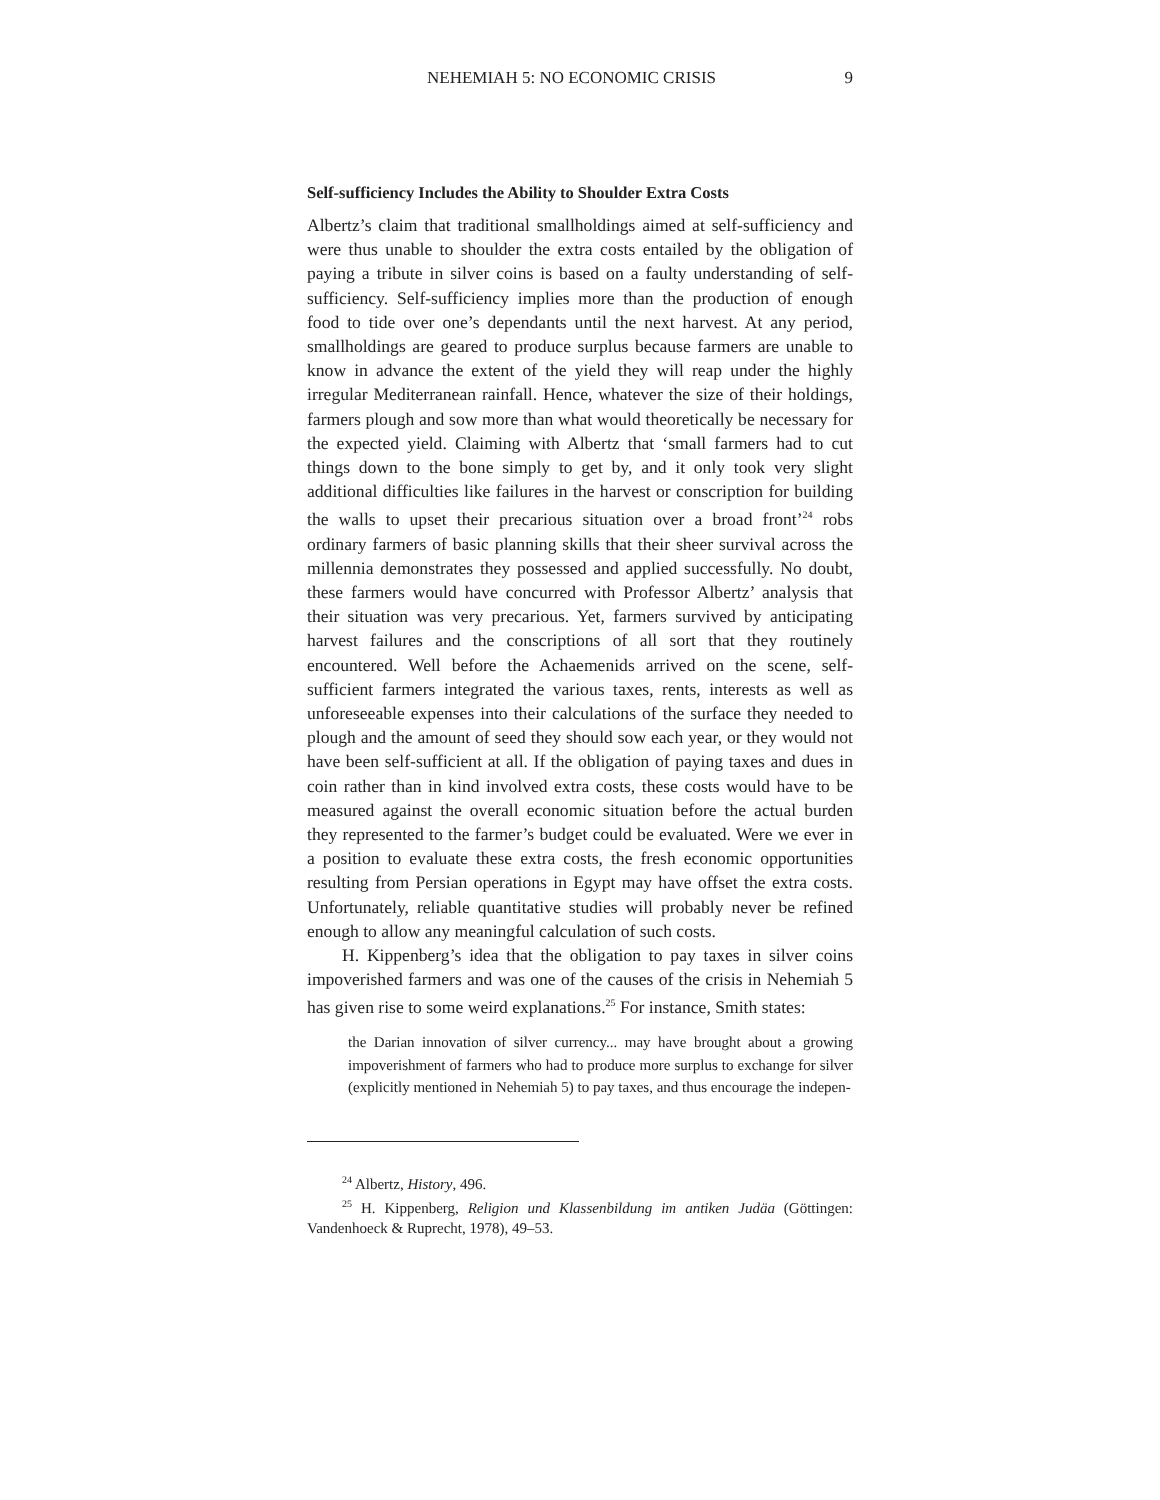NEHEMIAH 5: NO ECONOMIC CRISIS 9
Self-sufficiency Includes the Ability to Shoulder Extra Costs
Albertz’s claim that traditional smallholdings aimed at self-sufficiency and were thus unable to shoulder the extra costs entailed by the obligation of paying a tribute in silver coins is based on a faulty understanding of self-sufficiency. Self-sufficiency implies more than the production of enough food to tide over one’s dependants until the next harvest. At any period, smallholdings are geared to produce surplus because farmers are unable to know in advance the extent of the yield they will reap under the highly irregular Mediterranean rainfall. Hence, whatever the size of their holdings, farmers plough and sow more than what would theoretically be necessary for the expected yield. Claiming with Albertz that ‘small farmers had to cut things down to the bone simply to get by, and it only took very slight additional difficulties like failures in the harvest or conscription for building the walls to upset their precarious situation over a broad front’<sup>24</sup> robs ordinary farmers of basic planning skills that their sheer survival across the millennia demonstrates they possessed and applied successfully. No doubt, these farmers would have concurred with Professor Albertz’ analysis that their situation was very precarious. Yet, farmers survived by anticipating harvest failures and the conscriptions of all sort that they routinely encountered. Well before the Achaemenids arrived on the scene, self-sufficient farmers integrated the various taxes, rents, interests as well as unforeseeable expenses into their calculations of the surface they needed to plough and the amount of seed they should sow each year, or they would not have been self-sufficient at all. If the obligation of paying taxes and dues in coin rather than in kind involved extra costs, these costs would have to be measured against the overall economic situation before the actual burden they represented to the farmer’s budget could be evaluated. Were we ever in a position to evaluate these extra costs, the fresh economic opportunities resulting from Persian operations in Egypt may have offset the extra costs. Unfortunately, reliable quantitative studies will probably never be refined enough to allow any meaningful calculation of such costs.
H. Kippenberg’s idea that the obligation to pay taxes in silver coins impoverished farmers and was one of the causes of the crisis in Nehemiah 5 has given rise to some weird explanations.<sup>25</sup> For instance, Smith states:
the Darian innovation of silver currency... may have brought about a growing impoverishment of farmers who had to produce more surplus to exchange for silver (explicitly mentioned in Nehemiah 5) to pay taxes, and thus encourage the indepen-
<sup>24</sup> Albertz, History, 496.
<sup>25</sup> H. Kippenberg, Religion und Klassenbildung im antiken Judäa (Göttingen: Vandenhoeck & Ruprecht, 1978), 49–53.